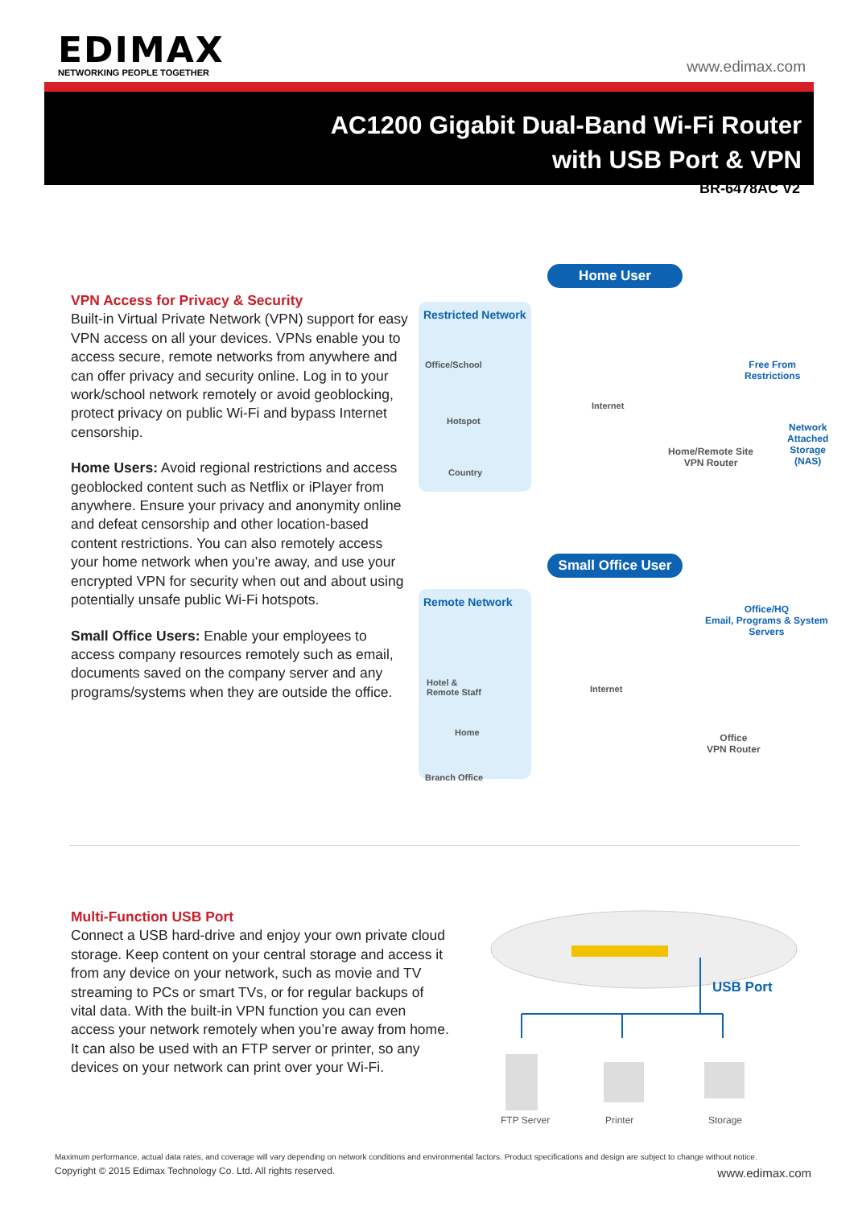EDIMAX
NETWORKING PEOPLE TOGETHER
www.edimax.com
AC1200 Gigabit Dual-Band Wi-Fi Router
with USB Port & VPN
BR-6478AC V2
VPN Access for Privacy & Security
Built-in Virtual Private Network (VPN) support for easy VPN access on all your devices. VPNs enable you to access secure, remote networks from anywhere and can offer privacy and security online. Log in to your work/school network remotely or avoid geoblocking, protect privacy on public Wi-Fi and bypass Internet censorship.
Home Users: Avoid regional restrictions and access geoblocked content such as Netflix or iPlayer from anywhere. Ensure your privacy and anonymity online and defeat censorship and other location-based content restrictions. You can also remotely access your home network when you’re away, and use your encrypted VPN for security when out and about using potentially unsafe public Wi-Fi hotspots.
Small Office Users: Enable your employees to access company resources remotely such as email, documents saved on the company server and any programs/systems when they are outside the office.
Home User
Restricted Network
Office/School
Hotspot
Country
Internet
Free From
Restrictions
Home/Remote Site
VPN Router
Network
Attached
Storage
(NAS)
Small Office User
Remote Network
Hotel &
Remote Staff
Home
Branch Office
Internet
Office/HQ
Email, Programs & System
Servers
Office
VPN Router
Multi-Function USB Port
Connect a USB hard-drive and enjoy your own private cloud storage. Keep content on your central storage and access it from any device on your network, such as movie and TV streaming to PCs or smart TVs, or for regular backups of vital data. With the built-in VPN function you can even access your network remotely when you’re away from home. It can also be used with an FTP server or printer, so any devices on your network can print over your Wi-Fi.
USB Port
FTP Server Printer Storage
Maximum performance, actual data rates, and coverage will vary depending on network conditions and environmental factors. Product specifications and design are subject to change without notice.
Copyright © 2015 Edimax Technology Co. Ltd. All rights reserved. www.edimax.com